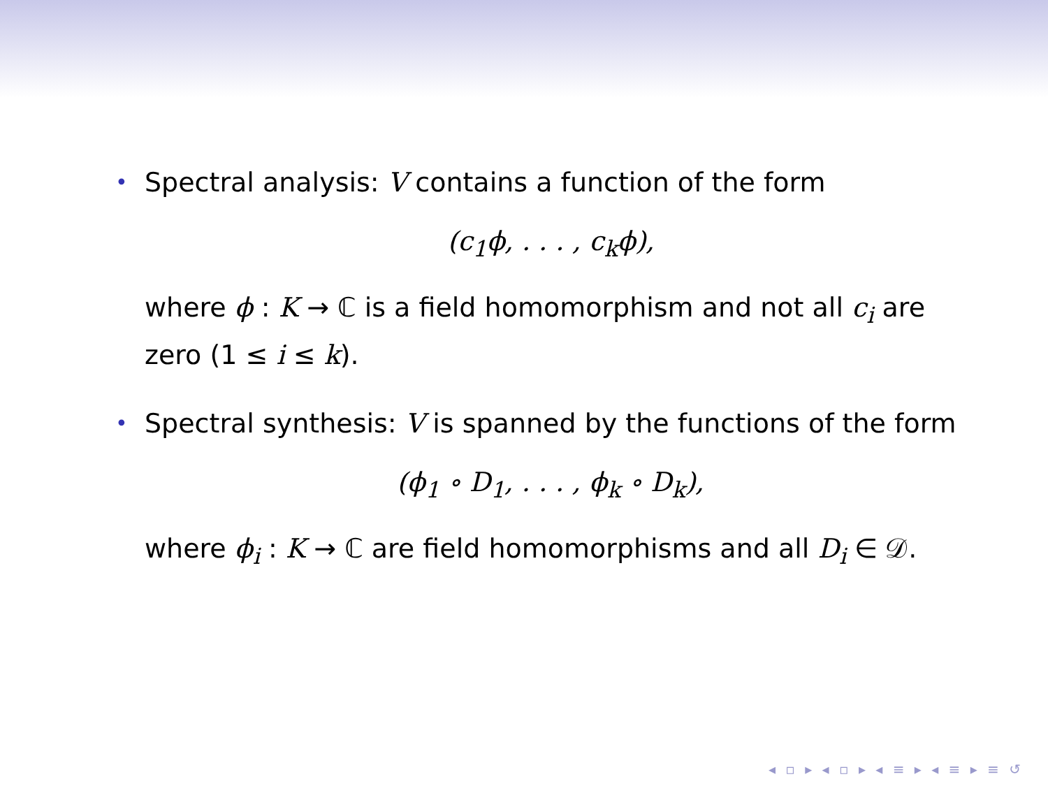•
Spectral analysis: V contains a function of the form
(c<sub>1</sub>ϕ, . . . , c<sub>k</sub>ϕ),
where ϕ : K → ℂ is a field homomorphism and not all c<sub>i</sub> are zero (1 ≤ i ≤ k).
•
Spectral synthesis: V is spanned by the functions of the form
(ϕ<sub>1</sub> ∘ D<sub>1</sub>, . . . , ϕ<sub>k</sub> ∘ D<sub>k</sub>),
where ϕ<sub>i</sub> : K → ℂ are field homomorphisms and all D<sub>i</sub> ∈ 𝒟.
◂ ▫ ▸ ◂ ▫ ▸ ◂ ≡ ▸ ◂ ≡ ▸ ≡ ↺